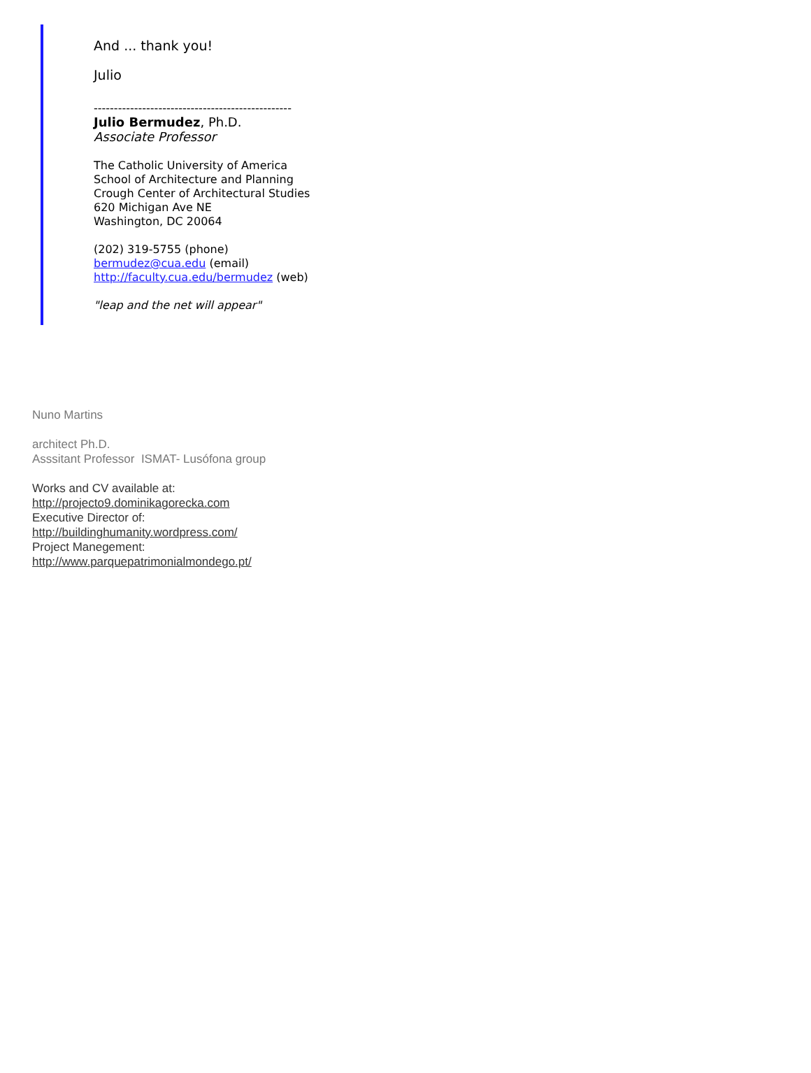And ... thank you!
Julio
-------------------------------------------------
Julio Bermudez, Ph.D.
Associate Professor
The Catholic University of America
School of Architecture and Planning
Crough Center of Architectural Studies
620 Michigan Ave NE
Washington, DC 20064
(202) 319-5755 (phone)
bermudez@cua.edu (email)
http://faculty.cua.edu/bermudez (web)
"leap and the net will appear"
Nuno Martins
architect Ph.D.
Asssitant Professor ISMAT- Lusófona group
Works and CV available at:
http://projecto9.dominikagorecka.com
Executive Director of:
http://buildinghumanity.wordpress.com/
Project Manegement:
http://www.parquepatrimonialmondego.pt/